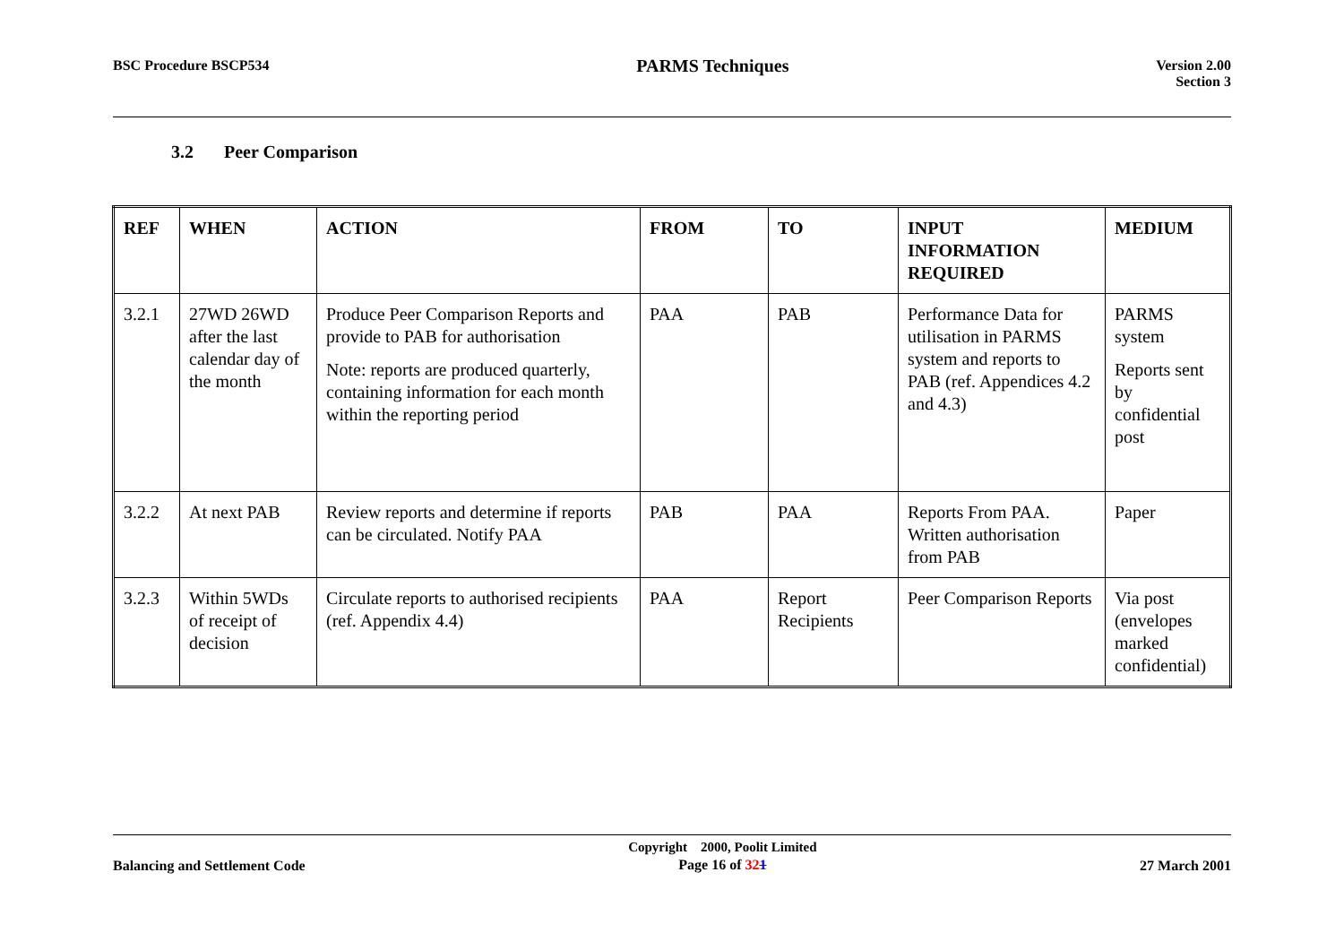BSC Procedure BSCP534
PARMS Techniques
Version 2.00
Section 3
3.2 Peer Comparison
| REF | WHEN | ACTION | FROM | TO | INPUT INFORMATION REQUIRED | MEDIUM |
| --- | --- | --- | --- | --- | --- | --- |
| 3.2.1 | 27WD 26WD after the last calendar day of the month | Produce Peer Comparison Reports and provide to PAB for authorisation Note: reports are produced quarterly, containing information for each month within the reporting period | PAA | PAB | Performance Data for utilisation in PARMS system and reports to PAB (ref. Appendices 4.2 and 4.3) | PARMS system Reports sent by confidential post |
| 3.2.2 | At next PAB | Review reports and determine if reports can be circulated. Notify PAA | PAB | PAA | Reports From PAA. Written authorisation from PAB | Paper |
| 3.2.3 | Within 5WDs of receipt of decision | Circulate reports to authorised recipients (ref. Appendix 4.4) | PAA | Report Recipients | Peer Comparison Reports | Via post (envelopes marked confidential) |
Balancing and Settlement Code
Copyright 2000, Poolit Limited
Page 16 of 321
27 March 2001